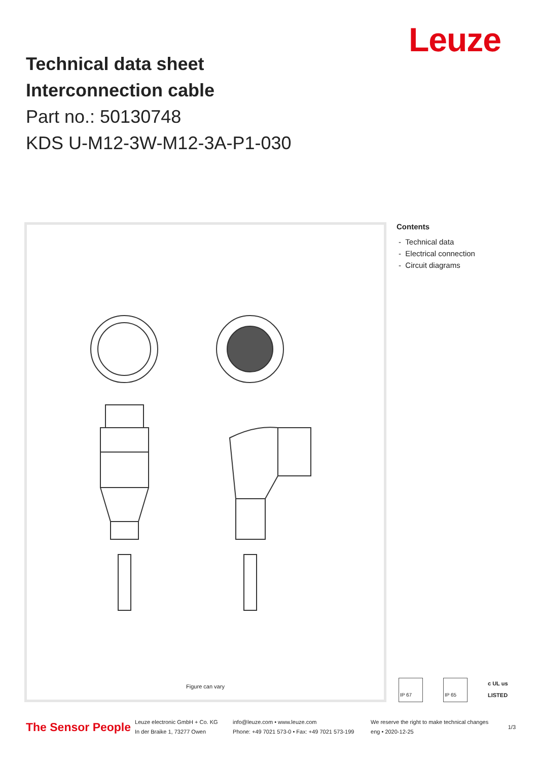Leuze
Technical data sheet
Interconnection cable
Part no.: 50130748
KDS U-M12-3W-M12-3A-P1-030
Figure can vary
Contents
- Technical data
- Electrical connection
- Circuit diagrams
IP 67 IP 65 c UL us
LISTED
The Sensor People Leuze electronic GmbH + Co. KG
In der Braike 1, 73277 Owen info@leuze.com • www.leuze.com
Phone: +49 7021 573-0 • Fax: +49 7021 573-199 We reserve the right to make technical changes
eng • 2020-12-25 1/3